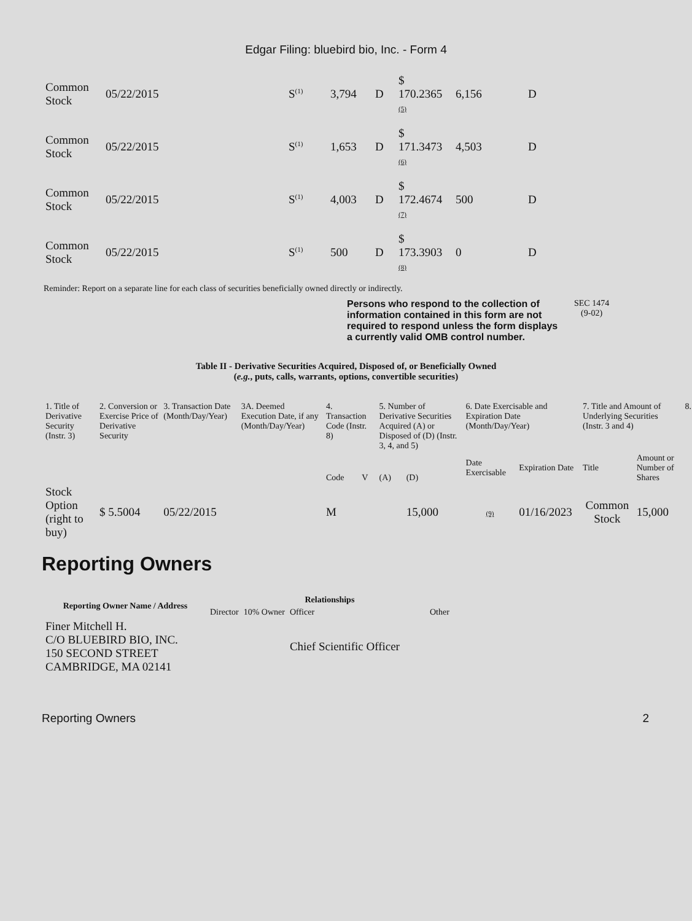Edgar Filing: bluebird bio, Inc. - Form 4
| Common Stock | 05/22/2015 | S<sup>(1)</sup> | 3,794 | D | $ 170.2365 (5) | 6,156 | D |
| Common Stock | 05/22/2015 | S<sup>(1)</sup> | 1,653 | D | $ 171.3473 (6) | 4,503 | D |
| Common Stock | 05/22/2015 | S<sup>(1)</sup> | 4,003 | D | $ 172.4674 (7) | 500 | D |
| Common Stock | 05/22/2015 | S<sup>(1)</sup> | 500 | D | $ 173.3903 (8) | 0 | D |
Reminder: Report on a separate line for each class of securities beneficially owned directly or indirectly.
Persons who respond to the collection of information contained in this form are not required to respond unless the form displays a currently valid OMB control number.
SEC 1474
(9-02)
Table II - Derivative Securities Acquired, Disposed of, or Beneficially Owned
(e.g., puts, calls, warrants, options, convertible securities)
| 1. Title of Derivative Security (Instr. 3) | 2. Conversion or Exercise Price of Derivative Security | 3. Transaction Date (Month/Day/Year) | 3A. Deemed Execution Date, if any (Month/Day/Year) | 4. Transaction Code (Instr. 8) | | 5. Number of Derivative Securities Acquired (A) or Disposed of (D) (Instr. 3, 4, and 5) | | 6. Date Exercisable and Expiration Date (Month/Day/Year) | | 7. Title and Amount of Underlying Securities (Instr. 3 and 4) | | 8. |
| | | | | Code | V | (A) | (D) | Date Exercisable | Expiration Date | Title | Amount or Number of Shares | |
| Stock Option (right to buy) | $ 5.5004 | 05/22/2015 | | M | | | 15,000 | (9) | 01/16/2023 | Common Stock | 15,000 | |
Reporting Owners
| Reporting Owner Name / Address | Relationships | | | |
| --- | --- | --- | --- | --- |
| | Director | 10% Owner | Officer | Other |
| Finer Mitchell H. C/O BLUEBIRD BIO, INC. 150 SECOND STREET CAMBRIDGE, MA 02141 | | | Chief Scientific Officer | |
Reporting Owners 2